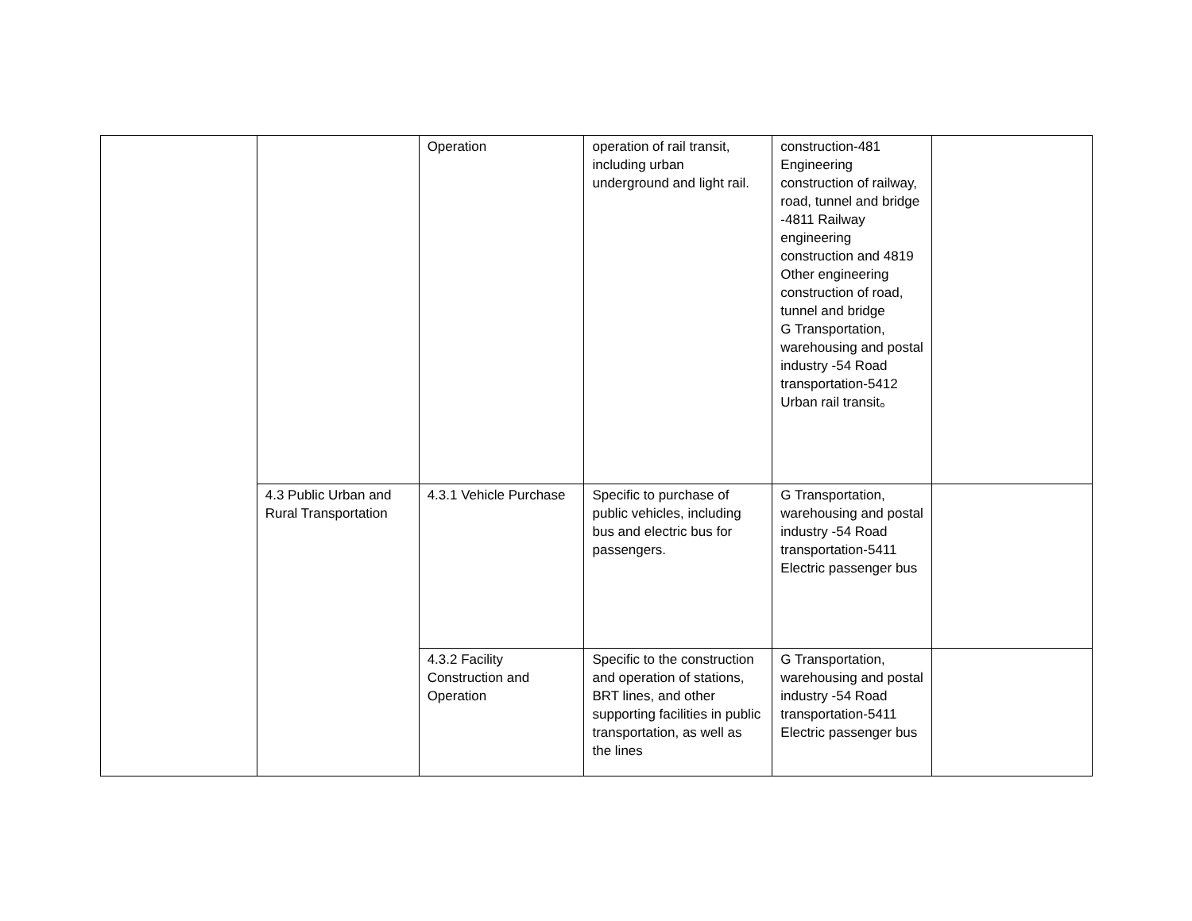| | | Operation | operation of rail transit, including urban underground and light rail. | construction-481 Engineering construction of railway, road, tunnel and bridge -4811 Railway engineering construction and 4819 Other engineering construction of road, tunnel and bridge G Transportation, warehousing and postal industry -54 Road transportation-5412 Urban rail transit。 | |
| | 4.3 Public Urban and Rural Transportation | 4.3.1 Vehicle Purchase | Specific to purchase of public vehicles, including bus and electric bus for passengers. | G Transportation, warehousing and postal industry -54 Road transportation-5411 Electric passenger bus | |
| | | 4.3.2 Facility Construction and Operation | Specific to the construction and operation of stations, BRT lines, and other supporting facilities in public transportation, as well as the lines | G Transportation, warehousing and postal industry -54 Road transportation-5411 Electric passenger bus | |